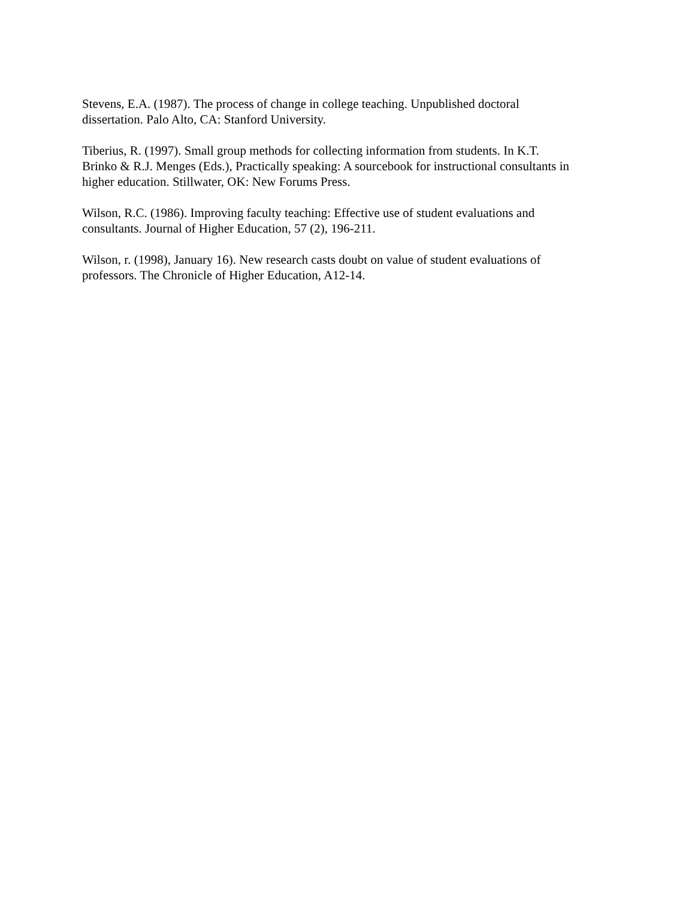Stevens, E.A. (1987). The process of change in college teaching. Unpublished doctoral
dissertation. Palo Alto, CA: Stanford University.
Tiberius, R. (1997). Small group methods for collecting information from students. In K.T.
Brinko & R.J. Menges (Eds.), Practically speaking: A sourcebook for instructional consultants in
higher education. Stillwater, OK: New Forums Press.
Wilson, R.C. (1986). Improving faculty teaching: Effective use of student evaluations and
consultants. Journal of Higher Education, 57 (2), 196-211.
Wilson, r. (1998), January 16). New research casts doubt on value of student evaluations of
professors. The Chronicle of Higher Education, A12-14.